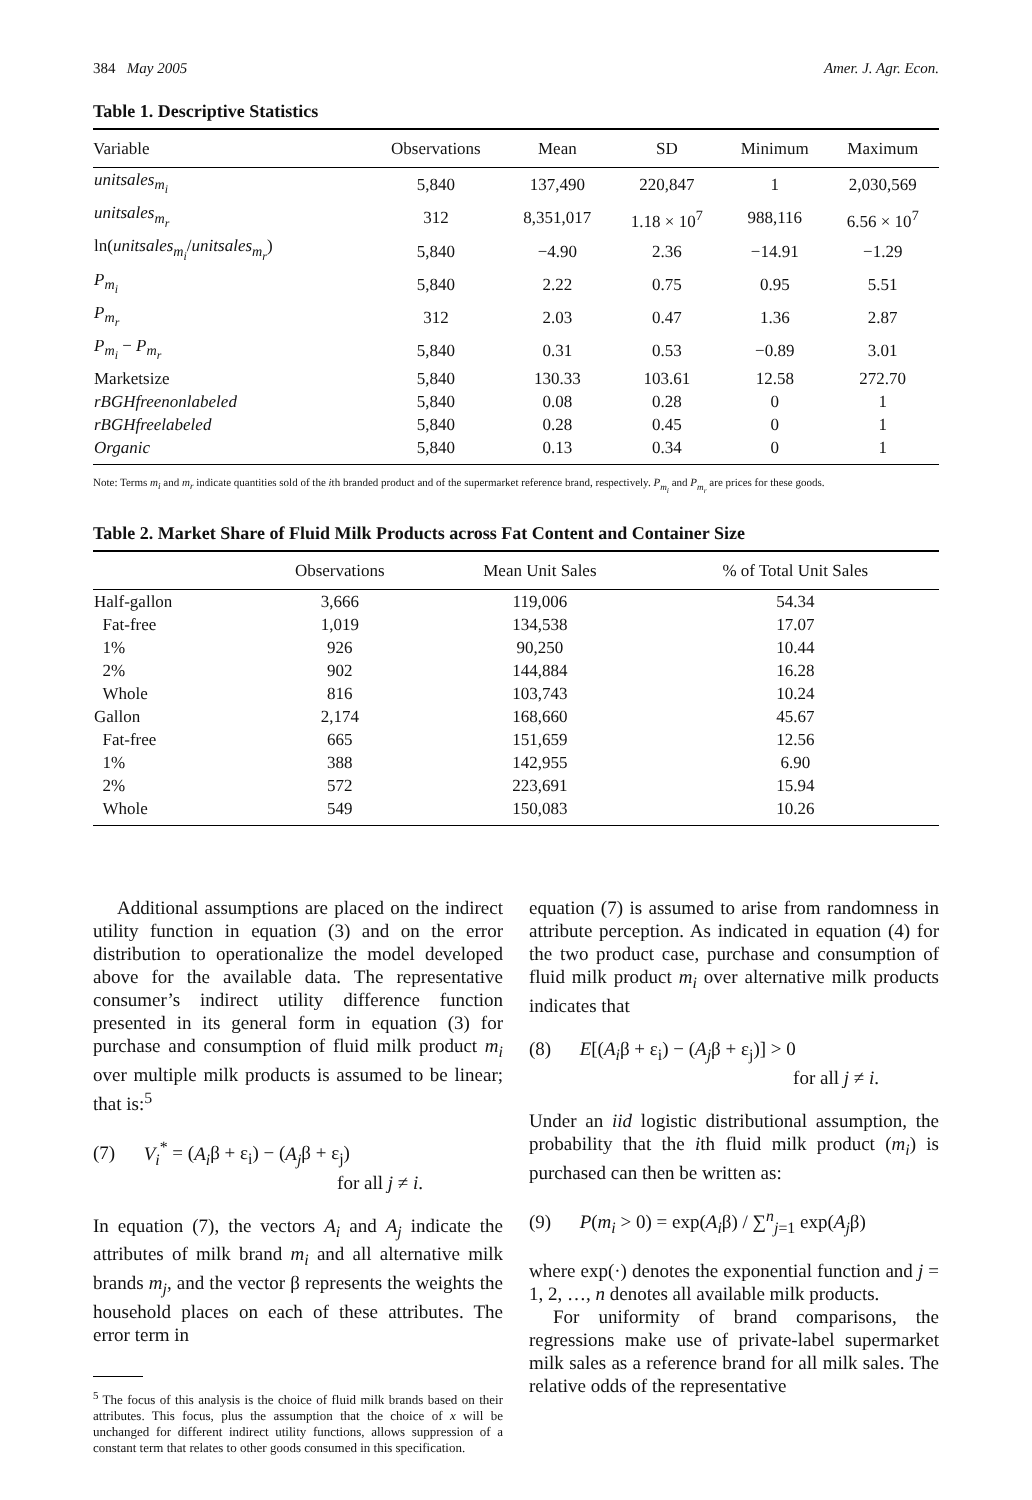384 May 2005 Amer. J. Agr. Econ.
Table 1. Descriptive Statistics
| Variable | Observations | Mean | SD | Minimum | Maximum |
| --- | --- | --- | --- | --- | --- |
| unitsales<sub>m<sub>i</sub></sub> | 5,840 | 137,490 | 220,847 | 1 | 2,030,569 |
| unitsales<sub>m<sub>r</sub></sub> | 312 | 8,351,017 | 1.18 × 10<sup>7</sup> | 988,116 | 6.56 × 10<sup>7</sup> |
| ln( unitsales<sub>m<sub>i</sub></sub> / unitsales<sub>m<sub>r</sub></sub> ) | 5,840 | −4.90 | 2.36 | −14.91 | −1.29 |
| P<sub>m<sub>i</sub></sub> | 5,840 | 2.22 | 0.75 | 0.95 | 5.51 |
| P<sub>m<sub>r</sub></sub> | 312 | 2.03 | 0.47 | 1.36 | 2.87 |
| P<sub>m<sub>i</sub></sub> − P<sub>m<sub>r</sub></sub> | 5,840 | 0.31 | 0.53 | −0.89 | 3.01 |
| Marketsize | 5,840 | 130.33 | 103.61 | 12.58 | 272.70 |
| rBGHfreenonlabeled | 5,840 | 0.08 | 0.28 | 0 | 1 |
| rBGHfreelabeled | 5,840 | 0.28 | 0.45 | 0 | 1 |
| Organic | 5,840 | 0.13 | 0.34 | 0 | 1 |
Note: Terms m<sub>i</sub> and m<sub>r</sub> indicate quantities sold of the ith branded product and of the supermarket reference brand, respectively. P<sub>m<sub>i</sub></sub> and P<sub>m<sub>r</sub></sub> are prices for these goods.
Table 2. Market Share of Fluid Milk Products across Fat Content and Container Size
| | Observations | Mean Unit Sales | % of Total Unit Sales |
| --- | --- | --- | --- |
| Half-gallon | 3,666 | 119,006 | 54.34 |
| Fat-free | 1,019 | 134,538 | 17.07 |
| 1% | 926 | 90,250 | 10.44 |
| 2% | 902 | 144,884 | 16.28 |
| Whole | 816 | 103,743 | 10.24 |
| Gallon | 2,174 | 168,660 | 45.67 |
| Fat-free | 665 | 151,659 | 12.56 |
| 1% | 388 | 142,955 | 6.90 |
| 2% | 572 | 223,691 | 15.94 |
| Whole | 549 | 150,083 | 10.26 |
Additional assumptions are placed on the indirect utility function in equation (3) and on the error distribution to operationalize the model developed above for the available data. The representative consumer’s indirect utility difference function presented in its general form in equation (3) for purchase and consumption of fluid milk product m<sub>i</sub> over multiple milk products is assumed to be linear; that is:<sup>5</sup>
(7) V<sub>i</sub><sup>*</sup> = (A<sub>i</sub>β + ε<sub>i</sub>) − (A<sub>j</sub>β + ε<sub>j</sub>)
for all j ≠ i.
In equation (7), the vectors A<sub>i</sub> and A<sub>j</sub> indicate the attributes of milk brand m<sub>i</sub> and all alternative milk brands m<sub>j</sub>, and the vector β represents the weights the household places on each of these attributes. The error term in
<sup>5</sup> The focus of this analysis is the choice of fluid milk brands based on their attributes. This focus, plus the assumption that the choice of x will be unchanged for different indirect utility functions, allows suppression of a constant term that relates to other goods consumed in this specification.
equation (7) is assumed to arise from randomness in attribute perception. As indicated in equation (4) for the two product case, purchase and consumption of fluid milk product m<sub>i</sub> over alternative milk products indicates that
(8) E[(A<sub>i</sub>β + ε<sub>i</sub>) − (A<sub>j</sub>β + ε<sub>j</sub>)] > 0
for all j ≠ i.
Under an iid logistic distributional assumption, the probability that the ith fluid milk product (m<sub>i</sub>) is purchased can then be written as:
(9) P(m<sub>i</sub> > 0) = exp(A<sub>i</sub>β) / ∑<sup>n</sup><sub>j=1</sub> exp(A<sub>j</sub>β)
where exp(·) denotes the exponential function and j = 1, 2, …, n denotes all available milk products.
For uniformity of brand comparisons, the regressions make use of private-label supermarket milk sales as a reference brand for all milk sales. The relative odds of the representative